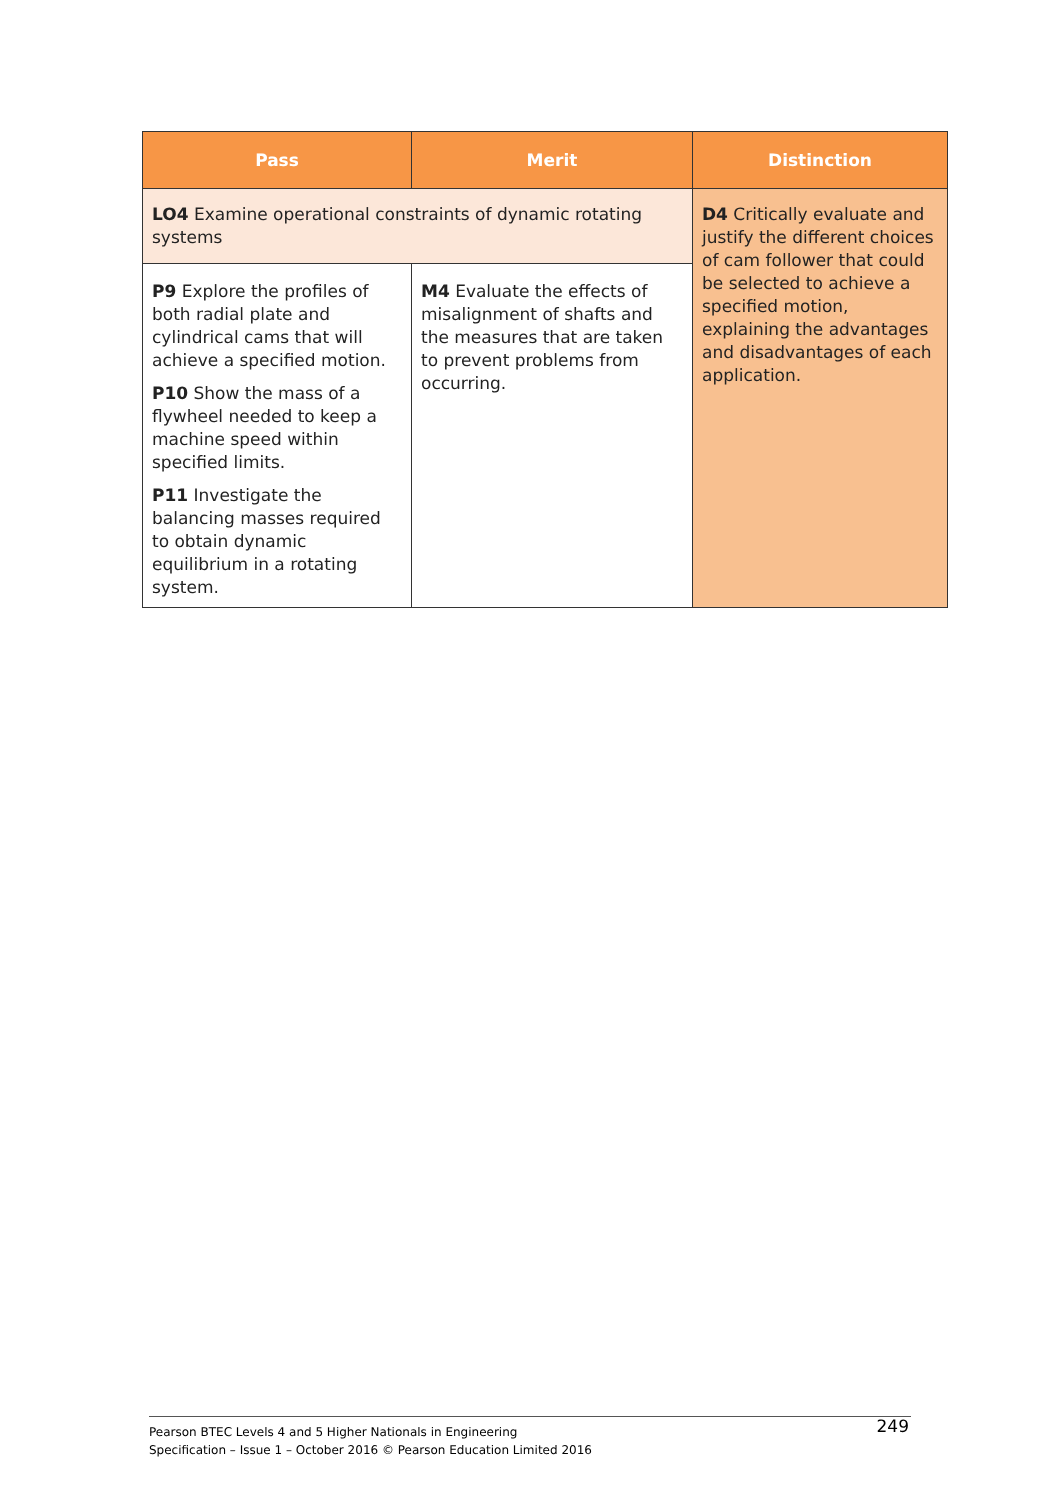| Pass | Merit | Distinction |
| --- | --- | --- |
| LO4 Examine operational constraints of dynamic rotating systems | | D4 Critically evaluate and justify the different choices of cam follower that could be selected to achieve a specified motion, explaining the advantages and disadvantages of each application. |
| P9 Explore the profiles of both radial plate and cylindrical cams that will achieve a specified motion. P10 Show the mass of a flywheel needed to keep a machine speed within specified limits. P11 Investigate the balancing masses required to obtain dynamic equilibrium in a rotating system. | M4 Evaluate the effects of misalignment of shafts and the measures that are taken to prevent problems from occurring. | |
Pearson BTEC Levels 4 and 5 Higher Nationals in Engineering
Specification – Issue 1 – October 2016 © Pearson Education Limited 2016
249